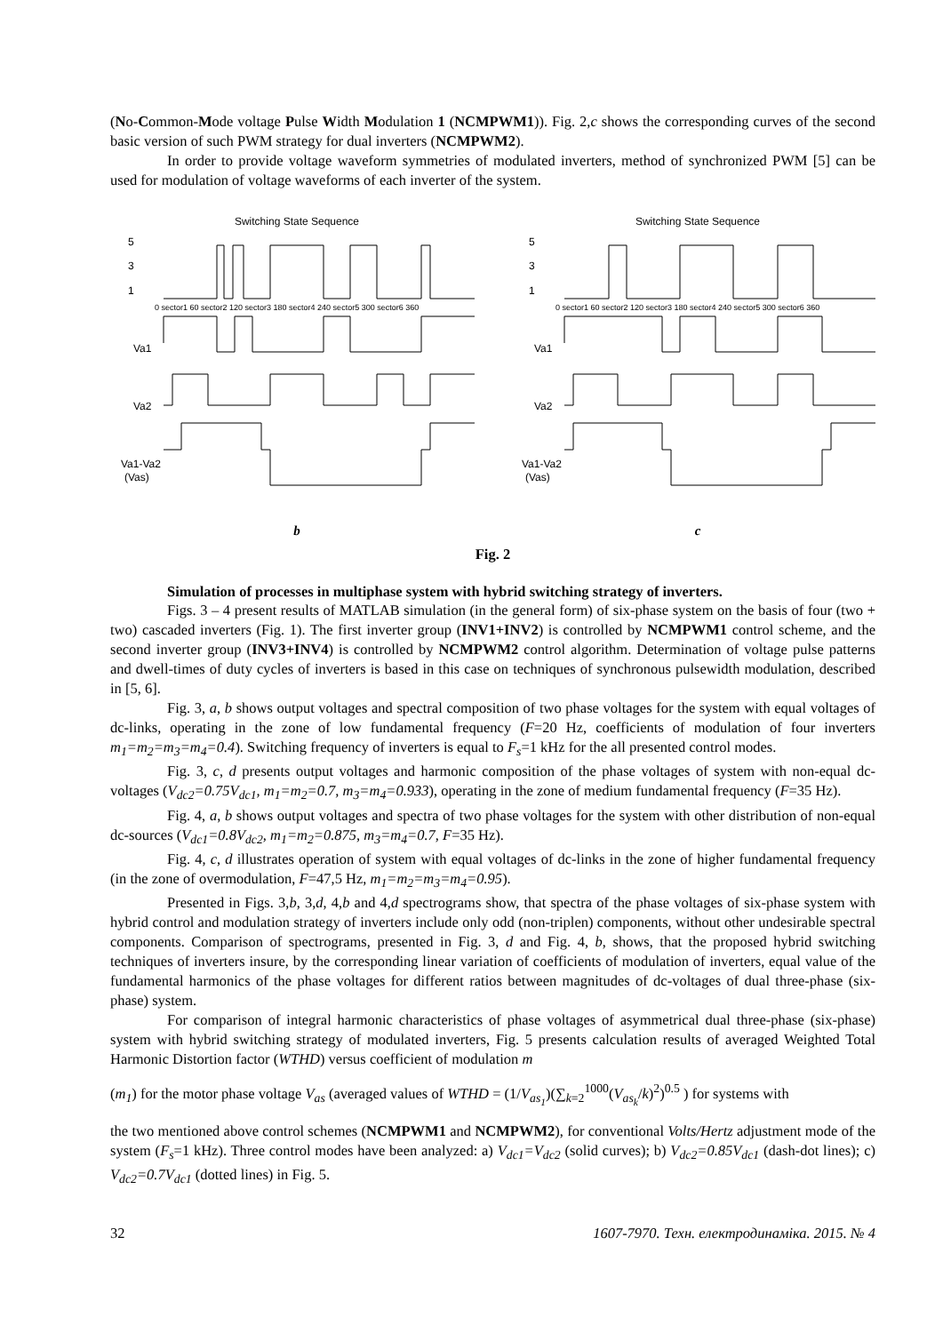(No-Common-Mode voltage Pulse Width Modulation 1 (NCMPWM1)). Fig. 2,c shows the corresponding curves of the second basic version of such PWM strategy for dual inverters (NCMPWM2).
In order to provide voltage waveform symmetries of modulated inverters, method of synchronized PWM [5] can be used for modulation of voltage waveforms of each inverter of the system.
Switching State Sequence
5
3
1
Va1
Va2
Va1-Va2
(Vas)
0 sector1 60 sector2 120 sector3 180 sector4 240 sector5 300 sector6 360
b
Switching State Sequence
5
3
1
Va1
Va2
Va1-Va2
(Vas)
0 sector1 60 sector2 120 sector3 180 sector4 240 sector5 300 sector6 360
c
Fig. 2
Simulation of processes in multiphase system with hybrid switching strategy of inverters.
Figs. 3 – 4 present results of MATLAB simulation (in the general form) of six-phase system on the basis of four (two + two) cascaded inverters (Fig. 1). The first inverter group (INV1+INV2) is controlled by NCMPWM1 control scheme, and the second inverter group (INV3+INV4) is controlled by NCMPWM2 control algorithm. Determination of voltage pulse patterns and dwell-times of duty cycles of inverters is based in this case on techniques of synchronous pulsewidth modulation, described in [5, 6].
Fig. 3, a, b shows output voltages and spectral composition of two phase voltages for the system with equal voltages of dc-links, operating in the zone of low fundamental frequency (F=20 Hz, coefficients of modulation of four inverters m<sub>1</sub>=m<sub>2</sub>=m<sub>3</sub>=m<sub>4</sub>=0.4). Switching frequency of inverters is equal to F<sub>s</sub>=1 kHz for the all presented control modes.
Fig. 3, c, d presents output voltages and harmonic composition of the phase voltages of system with non-equal dc-voltages (V<sub>dc2</sub>=0.75V<sub>dc1</sub>, m<sub>1</sub>=m<sub>2</sub>=0.7, m<sub>3</sub>=m<sub>4</sub>=0.933), operating in the zone of medium fundamental frequency (F=35 Hz).
Fig. 4, a, b shows output voltages and spectra of two phase voltages for the system with other distribution of non-equal dc-sources (V<sub>dc1</sub>=0.8V<sub>dc2</sub>, m<sub>1</sub>=m<sub>2</sub>=0.875, m<sub>3</sub>=m<sub>4</sub>=0.7, F=35 Hz).
Fig. 4, c, d illustrates operation of system with equal voltages of dc-links in the zone of higher fundamental frequency (in the zone of overmodulation, F=47,5 Hz, m<sub>1</sub>=m<sub>2</sub>=m<sub>3</sub>=m<sub>4</sub>=0.95).
Presented in Figs. 3,b, 3,d, 4,b and 4,d spectrograms show, that spectra of the phase voltages of six-phase system with hybrid control and modulation strategy of inverters include only odd (non-triplen) components, without other undesirable spectral components. Comparison of spectrograms, presented in Fig. 3, d and Fig. 4, b, shows, that the proposed hybrid switching techniques of inverters insure, by the corresponding linear variation of coefficients of modulation of inverters, equal value of the fundamental harmonics of the phase voltages for different ratios between magnitudes of dc-voltages of dual three-phase (six-phase) system.
For comparison of integral harmonic characteristics of phase voltages of asymmetrical dual three-phase (six-phase) system with hybrid switching strategy of modulated inverters, Fig. 5 presents calculation results of averaged Weighted Total Harmonic Distortion factor (WTHD) versus coefficient of modulation m
(m<sub>1</sub>) for the motor phase voltage V<sub>as</sub> (averaged values of WTHD = (1/V<sub>as<sub>1</sub></sub>)(∑<sub>k=2</sub><sup>1000</sup>(V<sub>as<sub>k</sub></sub>/k)<sup>2</sup>)<sup>0.5</sup> ) for systems with
the two mentioned above control schemes (NCMPWM1 and NCMPWM2), for conventional Volts/Hertz adjustment mode of the system (F<sub>s</sub>=1 kHz). Three control modes have been analyzed: a) V<sub>dc1</sub>=V<sub>dc2</sub> (solid curves); b) V<sub>dc2</sub>=0.85V<sub>dc1</sub> (dash-dot lines); c) V<sub>dc2</sub>=0.7V<sub>dc1</sub> (dotted lines) in Fig. 5.
32 1607-7970. Техн. електродинаміка. 2015. № 4